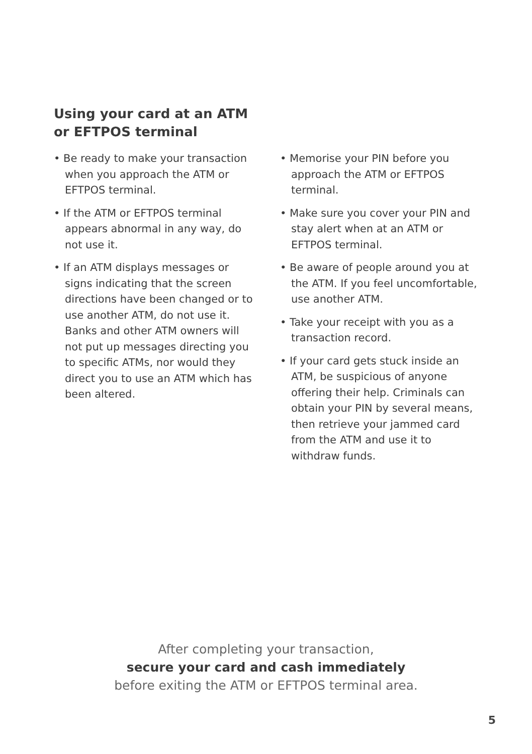Using your card at an ATM
or EFTPOS terminal
• Be ready to make your transaction when you approach the ATM or EFTPOS terminal.
• If the ATM or EFTPOS terminal appears abnormal in any way, do not use it.
• If an ATM displays messages or signs indicating that the screen directions have been changed or to use another ATM, do not use it. Banks and other ATM owners will not put up messages directing you to specific ATMs, nor would they direct you to use an ATM which has been altered.
• Memorise your PIN before you approach the ATM or EFTPOS terminal.
• Make sure you cover your PIN and stay alert when at an ATM or EFTPOS terminal.
• Be aware of people around you at the ATM. If you feel uncomfortable, use another ATM.
• Take your receipt with you as a transaction record.
• If your card gets stuck inside an ATM, be suspicious of anyone offering their help. Criminals can obtain your PIN by several means, then retrieve your jammed card from the ATM and use it to withdraw funds.
After completing your transaction,
secure your card and cash immediately
before exiting the ATM or EFTPOS terminal area.
5